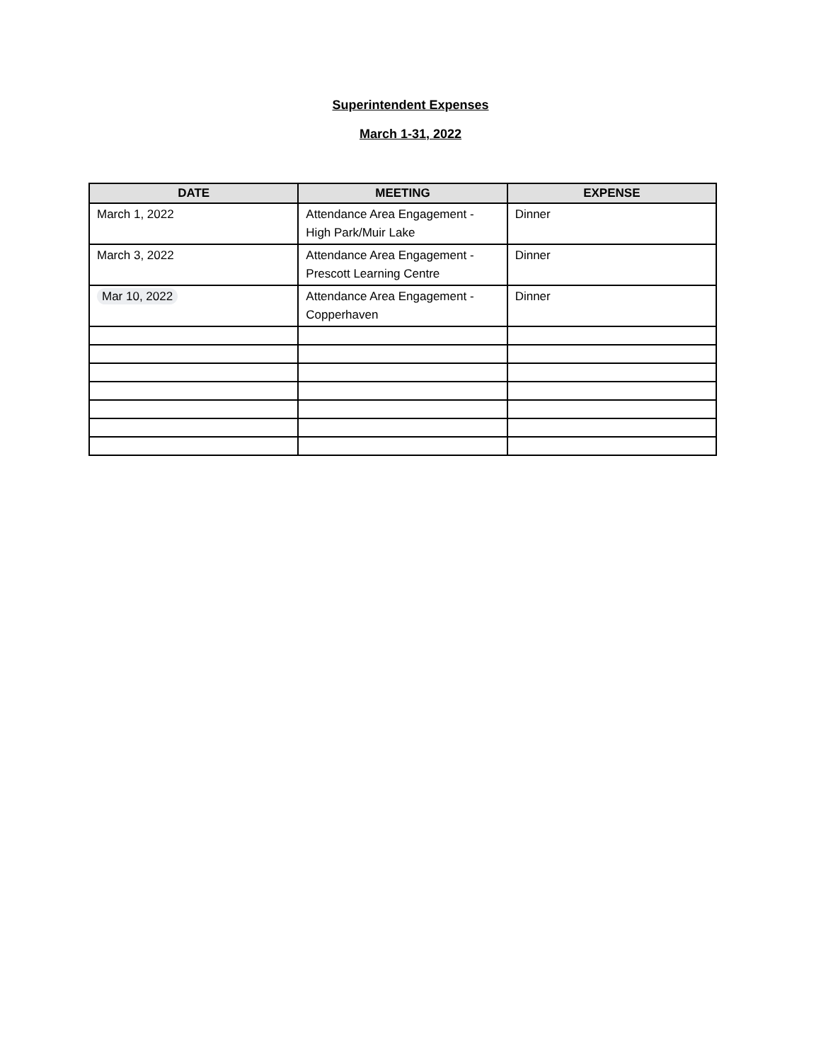Superintendent Expenses
March 1-31, 2022
| DATE | MEETING | EXPENSE |
| --- | --- | --- |
| March 1, 2022 | Attendance Area Engagement - High Park/Muir Lake | Dinner |
| March 3, 2022 | Attendance Area Engagement - Prescott Learning Centre | Dinner |
| Mar 10, 2022 | Attendance Area Engagement - Copperhaven | Dinner |